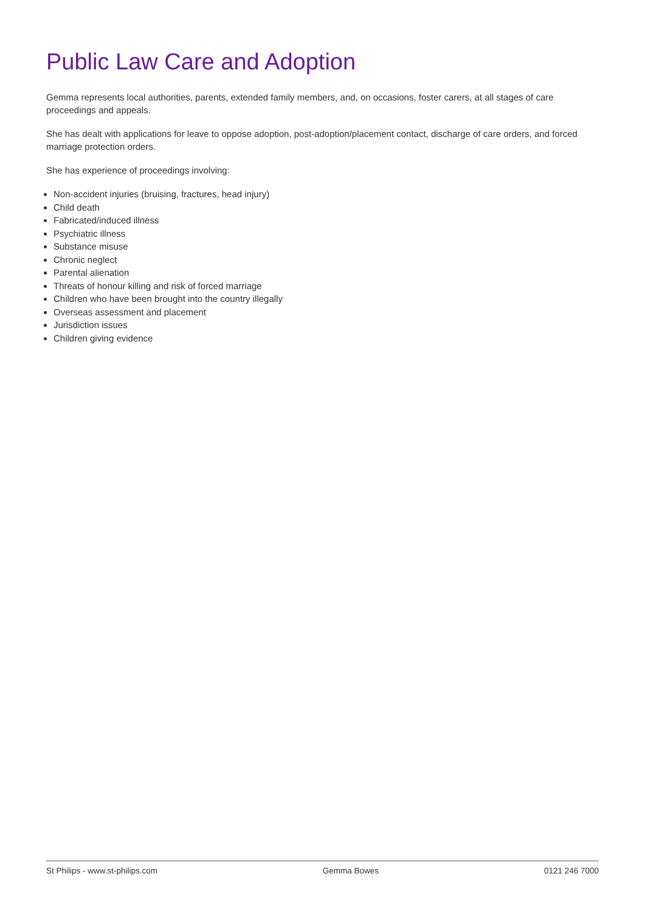Public Law Care and Adoption
Gemma represents local authorities, parents, extended family members, and, on occasions, foster carers, at all stages of care proceedings and appeals.
She has dealt with applications for leave to oppose adoption, post-adoption/placement contact, discharge of care orders, and forced marriage protection orders.
She has experience of proceedings involving:
Non-accident injuries (bruising, fractures, head injury)
Child death
Fabricated/induced illness
Psychiatric illness
Substance misuse
Chronic neglect
Parental alienation
Threats of honour killing and risk of forced marriage
Children who have been brought into the country illegally
Overseas assessment and placement
Jurisdiction issues
Children giving evidence
St Philips - www.st-philips.com Gemma Bowes 0121 246 7000